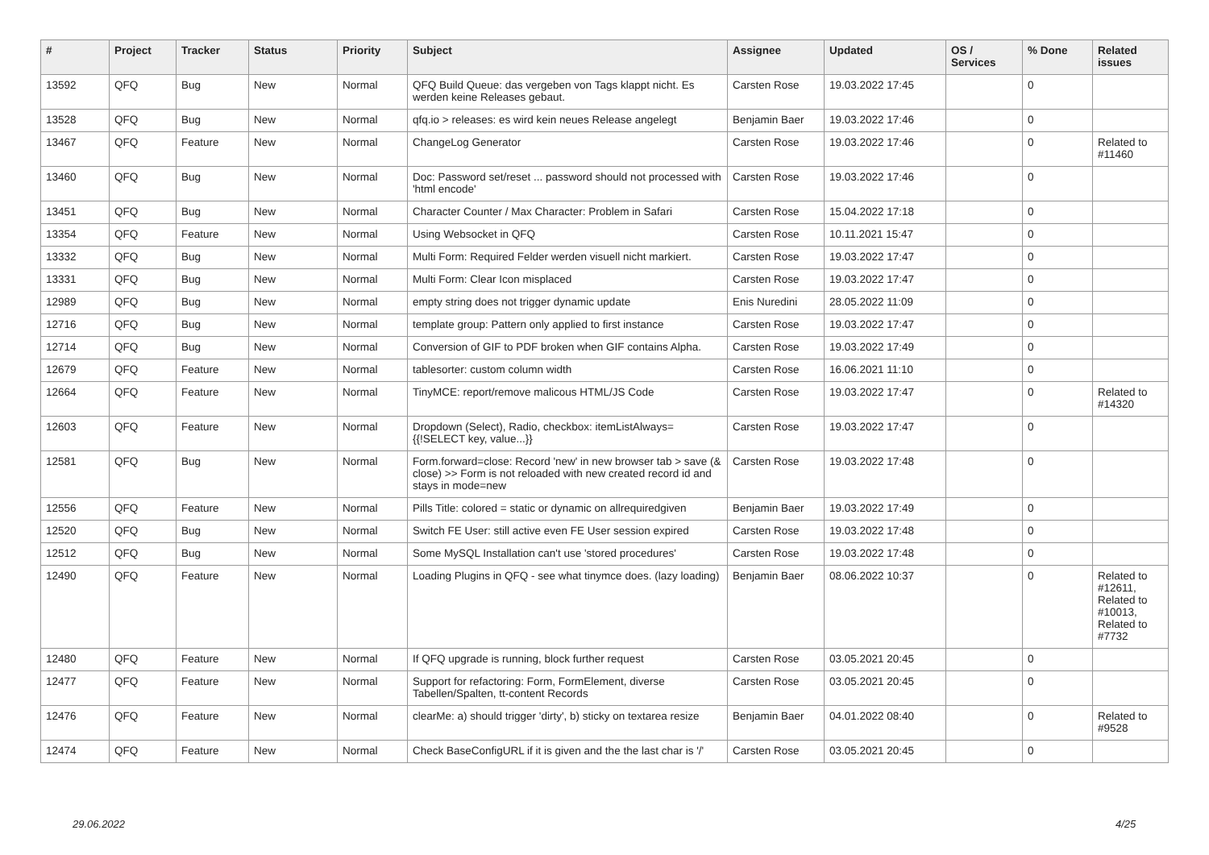| # | Project | Tracker | Status | Priority | Subject | Assignee | Updated | OS / Services | % Done | Related issues |
| --- | --- | --- | --- | --- | --- | --- | --- | --- | --- | --- |
| 13592 | QFQ | Bug | New | Normal | QFQ Build Queue: das vergeben von Tags klappt nicht. Es werden keine Releases gebaut. | Carsten Rose | 19.03.2022 17:45 | | 0 | |
| 13528 | QFQ | Bug | New | Normal | qfq.io > releases: es wird kein neues Release angelegt | Benjamin Baer | 19.03.2022 17:46 | | 0 | |
| 13467 | QFQ | Feature | New | Normal | ChangeLog Generator | Carsten Rose | 19.03.2022 17:46 | | 0 | Related to #11460 |
| 13460 | QFQ | Bug | New | Normal | Doc: Password set/reset ... password should not processed with 'html encode' | Carsten Rose | 19.03.2022 17:46 | | 0 | |
| 13451 | QFQ | Bug | New | Normal | Character Counter / Max Character: Problem in Safari | Carsten Rose | 15.04.2022 17:18 | | 0 | |
| 13354 | QFQ | Feature | New | Normal | Using Websocket in QFQ | Carsten Rose | 10.11.2021 15:47 | | 0 | |
| 13332 | QFQ | Bug | New | Normal | Multi Form: Required Felder werden visuell nicht markiert. | Carsten Rose | 19.03.2022 17:47 | | 0 | |
| 13331 | QFQ | Bug | New | Normal | Multi Form: Clear Icon misplaced | Carsten Rose | 19.03.2022 17:47 | | 0 | |
| 12989 | QFQ | Bug | New | Normal | empty string does not trigger dynamic update | Enis Nuredini | 28.05.2022 11:09 | | 0 | |
| 12716 | QFQ | Bug | New | Normal | template group: Pattern only applied to first instance | Carsten Rose | 19.03.2022 17:47 | | 0 | |
| 12714 | QFQ | Bug | New | Normal | Conversion of GIF to PDF broken when GIF contains Alpha. | Carsten Rose | 19.03.2022 17:49 | | 0 | |
| 12679 | QFQ | Feature | New | Normal | tablesorter: custom column width | Carsten Rose | 16.06.2021 11:10 | | 0 | |
| 12664 | QFQ | Feature | New | Normal | TinyMCE: report/remove malicous HTML/JS Code | Carsten Rose | 19.03.2022 17:47 | | 0 | Related to #14320 |
| 12603 | QFQ | Feature | New | Normal | Dropdown (Select), Radio, checkbox: itemListAlways={{!SELECT key, value...}} | Carsten Rose | 19.03.2022 17:47 | | 0 | |
| 12581 | QFQ | Bug | New | Normal | Form.forward=close: Record 'new' in new browser tab > save (& close) >> Form is not reloaded with new created record id and stays in mode=new | Carsten Rose | 19.03.2022 17:48 | | 0 | |
| 12556 | QFQ | Feature | New | Normal | Pills Title: colored = static or dynamic on allrequiredgiven | Benjamin Baer | 19.03.2022 17:49 | | 0 | |
| 12520 | QFQ | Bug | New | Normal | Switch FE User: still active even FE User session expired | Carsten Rose | 19.03.2022 17:48 | | 0 | |
| 12512 | QFQ | Bug | New | Normal | Some MySQL Installation can't use 'stored procedures' | Carsten Rose | 19.03.2022 17:48 | | 0 | |
| 12490 | QFQ | Feature | New | Normal | Loading Plugins in QFQ - see what tinymce does. (lazy loading) | Benjamin Baer | 08.06.2022 10:37 | | 0 | Related to #12611, Related to #10013, Related to #7732 |
| 12480 | QFQ | Feature | New | Normal | If QFQ upgrade is running, block further request | Carsten Rose | 03.05.2021 20:45 | | 0 | |
| 12477 | QFQ | Feature | New | Normal | Support for refactoring: Form, FormElement, diverse Tabellen/Spalten, tt-content Records | Carsten Rose | 03.05.2021 20:45 | | 0 | |
| 12476 | QFQ | Feature | New | Normal | clearMe: a) should trigger 'dirty', b) sticky on textarea resize | Benjamin Baer | 04.01.2022 08:40 | | 0 | Related to #9528 |
| 12474 | QFQ | Feature | New | Normal | Check BaseConfigURL if it is given and the the last char is '/' | Carsten Rose | 03.05.2021 20:45 | | 0 | |
29.06.2022 4/25